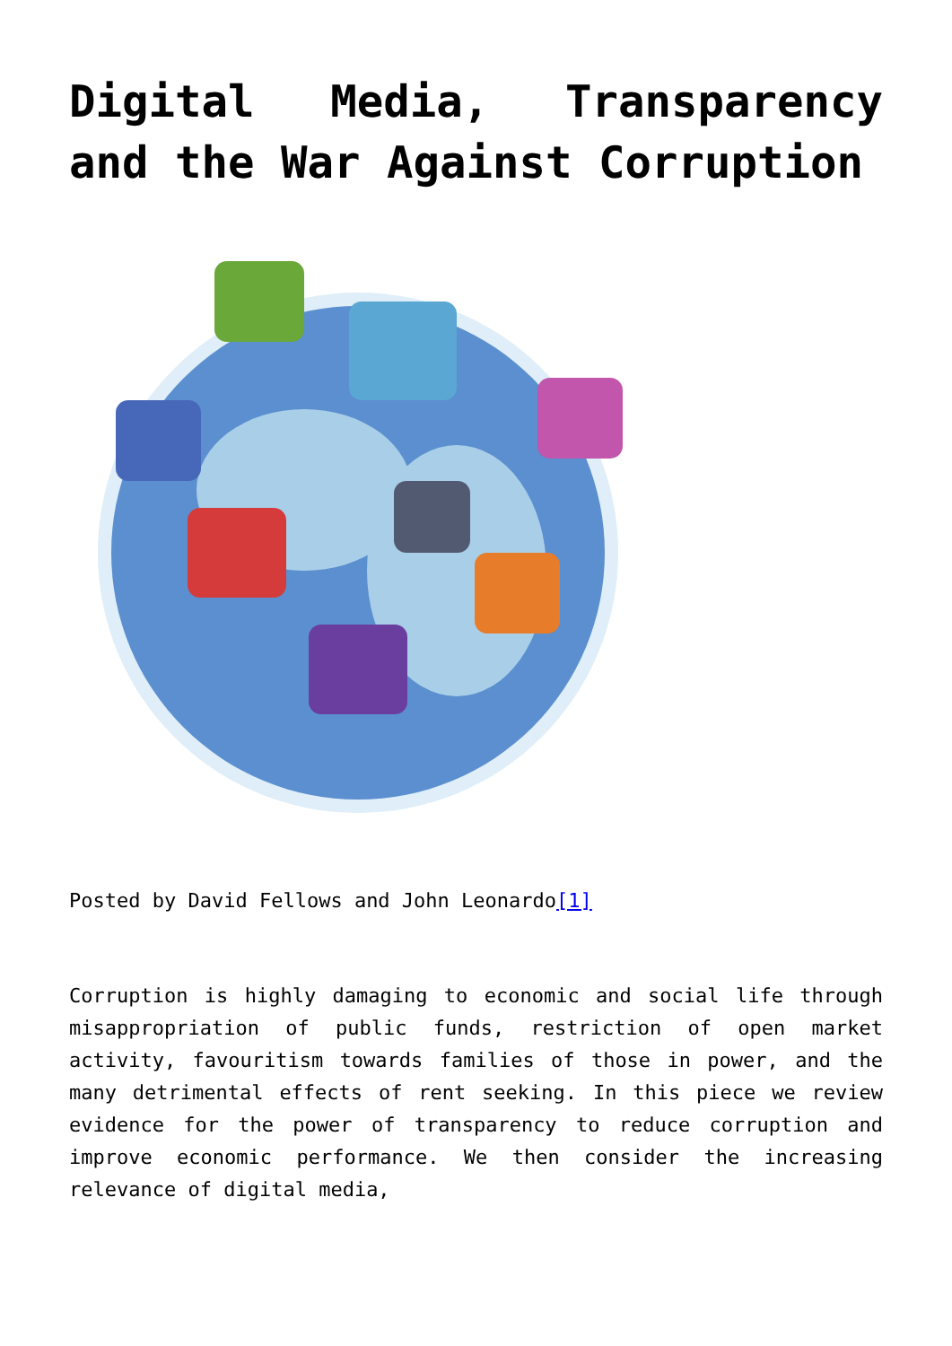Digital Media, Transparency and the War Against Corruption
Posted by David Fellows and John Leonardo[1]
Corruption is highly damaging to economic and social life through misappropriation of public funds, restriction of open market activity, favouritism towards families of those in power, and the many detrimental effects of rent seeking. In this piece we review evidence for the power of transparency to reduce corruption and improve economic performance. We then consider the increasing relevance of digital media,